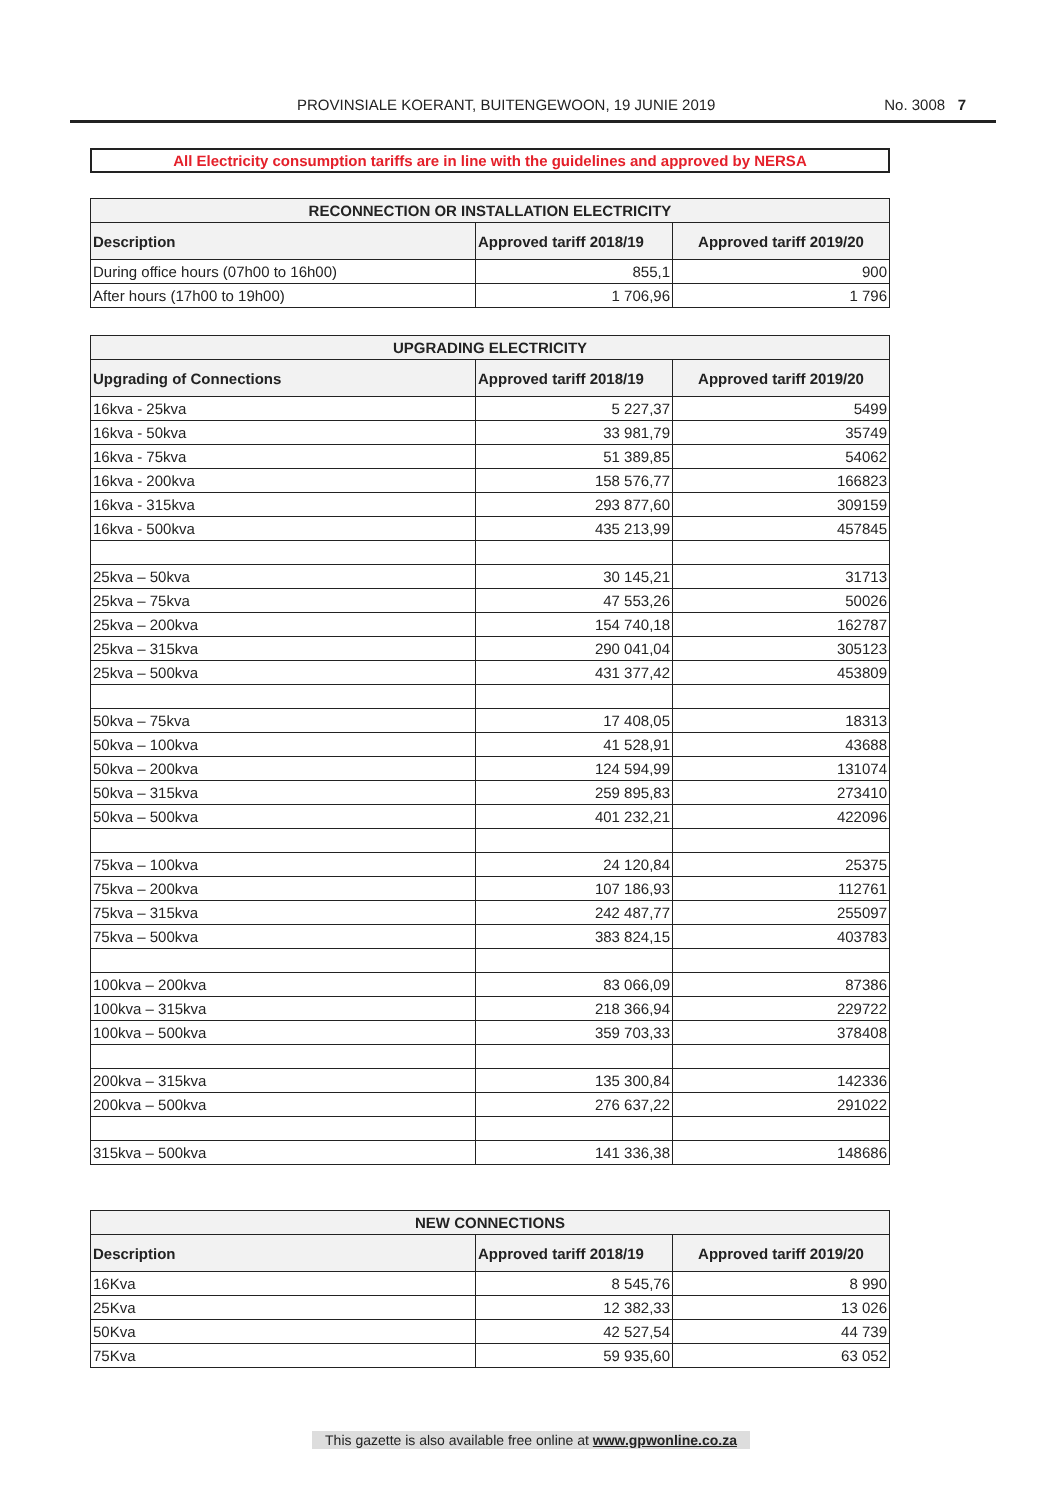PROVINSIALE KOERANT, BUITENGEWOON, 19 JUNIE 2019 No. 3008 7
All Electricity consumption tariffs are in line with the guidelines and approved by NERSA
| RECONNECTION OR INSTALLATION ELECTRICITY | | |
| --- | --- | --- |
| Description | Approved tariff 2018/19 | Approved tariff 2019/20 |
| During office hours (07h00 to 16h00) | 855,1 | 900 |
| After hours (17h00 to 19h00) | 1 706,96 | 1 796 |
| UPGRADING ELECTRICITY | | |
| --- | --- | --- |
| Upgrading of Connections | Approved tariff 2018/19 | Approved tariff 2019/20 |
| 16kva - 25kva | 5 227,37 | 5499 |
| 16kva - 50kva | 33 981,79 | 35749 |
| 16kva - 75kva | 51 389,85 | 54062 |
| 16kva - 200kva | 158 576,77 | 166823 |
| 16kva - 315kva | 293 877,60 | 309159 |
| 16kva - 500kva | 435 213,99 | 457845 |
| 25kva – 50kva | 30 145,21 | 31713 |
| 25kva – 75kva | 47 553,26 | 50026 |
| 25kva – 200kva | 154 740,18 | 162787 |
| 25kva – 315kva | 290 041,04 | 305123 |
| 25kva – 500kva | 431 377,42 | 453809 |
| 50kva – 75kva | 17 408,05 | 18313 |
| 50kva – 100kva | 41 528,91 | 43688 |
| 50kva – 200kva | 124 594,99 | 131074 |
| 50kva – 315kva | 259 895,83 | 273410 |
| 50kva – 500kva | 401 232,21 | 422096 |
| 75kva – 100kva | 24 120,84 | 25375 |
| 75kva – 200kva | 107 186,93 | 112761 |
| 75kva – 315kva | 242 487,77 | 255097 |
| 75kva – 500kva | 383 824,15 | 403783 |
| 100kva – 200kva | 83 066,09 | 87386 |
| 100kva – 315kva | 218 366,94 | 229722 |
| 100kva – 500kva | 359 703,33 | 378408 |
| 200kva – 315kva | 135 300,84 | 142336 |
| 200kva – 500kva | 276 637,22 | 291022 |
| 315kva – 500kva | 141 336,38 | 148686 |
| NEW CONNECTIONS | | |
| --- | --- | --- |
| Description | Approved tariff 2018/19 | Approved tariff 2019/20 |
| 16Kva | 8 545,76 | 8 990 |
| 25Kva | 12 382,33 | 13 026 |
| 50Kva | 42 527,54 | 44 739 |
| 75Kva | 59 935,60 | 63 052 |
This gazette is also available free online at www.gpwonline.co.za